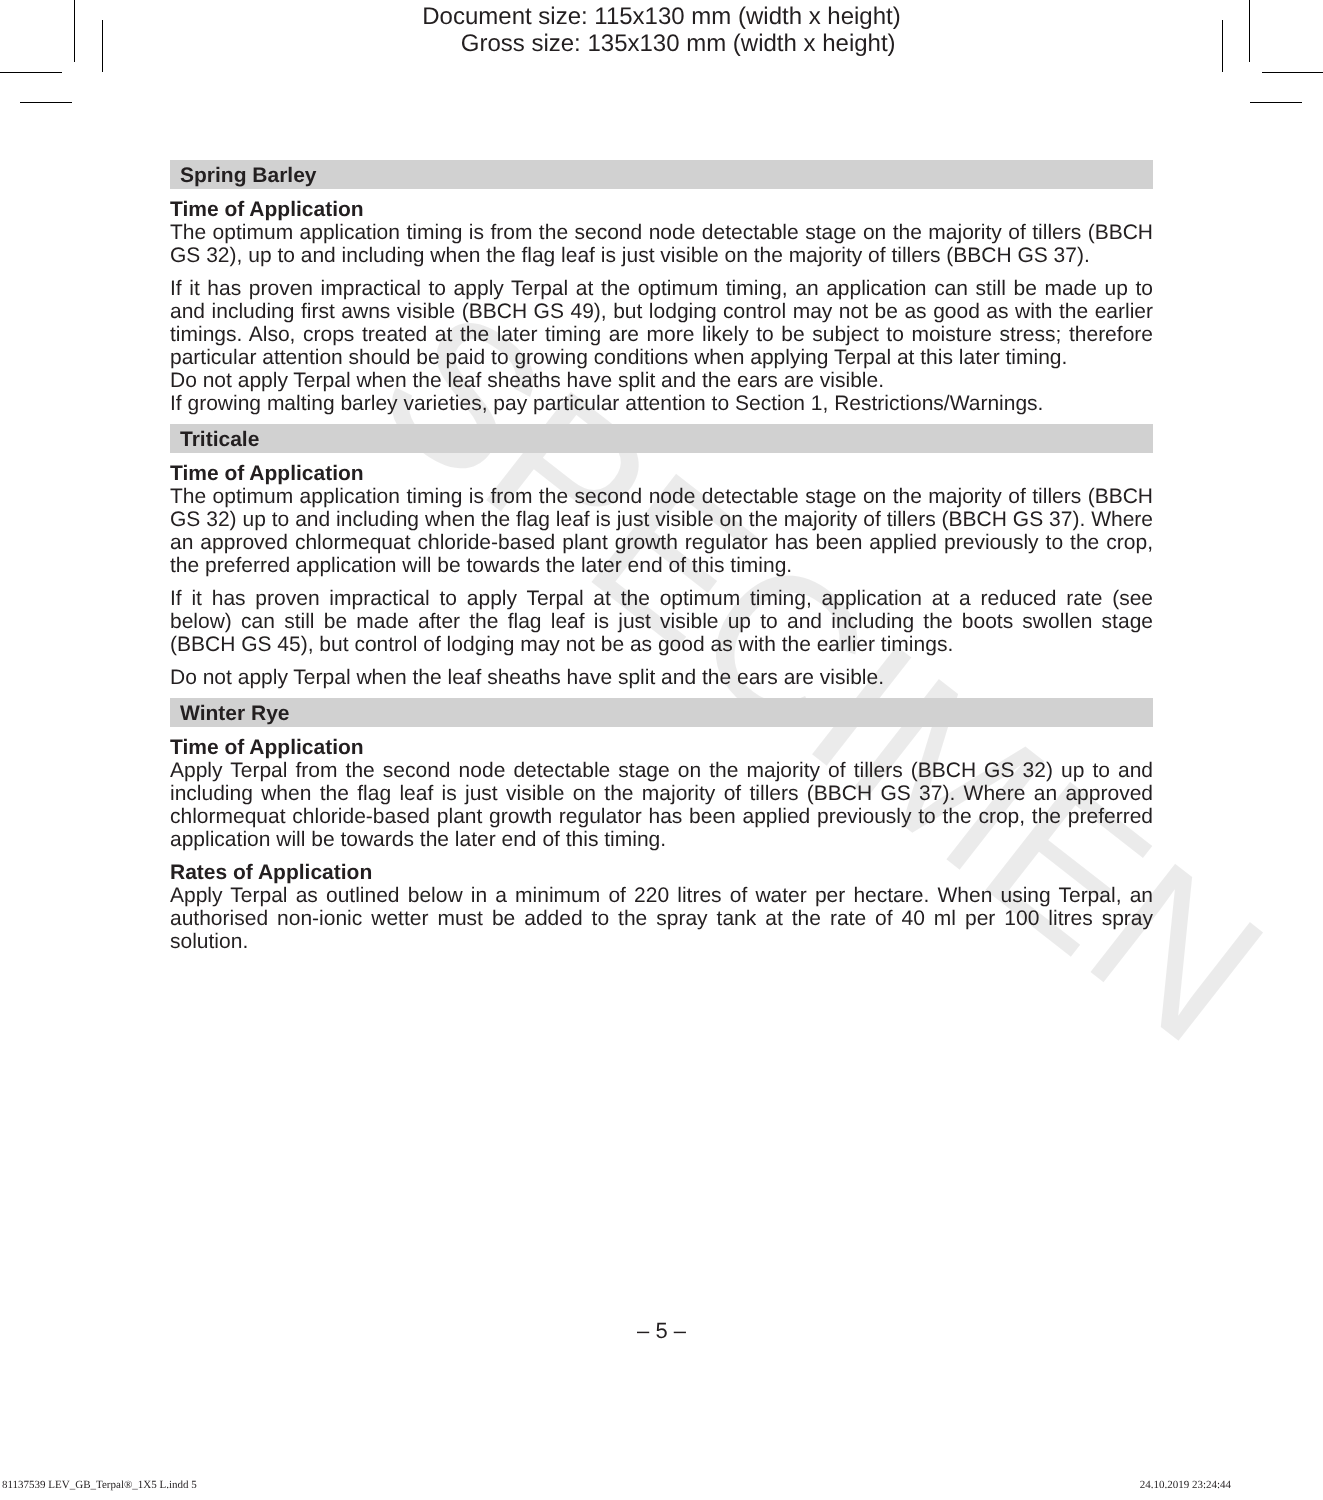Document size: 115x130 mm (width x height)
Gross size: 135x130 mm (width x height)
SPECIMEN
Spring Barley
Time of Application
The optimum application timing is from the second node detectable stage on the majority of tillers (BBCH GS 32), up to and including when the flag leaf is just visible on the majority of tillers (BBCH GS 37).
If it has proven impractical to apply Terpal at the optimum timing, an application can still be made up to and including first awns visible (BBCH GS 49), but lodging control may not be as good as with the earlier timings. Also, crops treated at the later timing are more likely to be subject to moisture stress; therefore particular attention should be paid to growing conditions when applying Terpal at this later timing.
Do not apply Terpal when the leaf sheaths have split and the ears are visible.
If growing malting barley varieties, pay particular attention to Section 1, Restrictions/Warnings.
Triticale
Time of Application
The optimum application timing is from the second node detectable stage on the majority of tillers (BBCH GS 32) up to and including when the flag leaf is just visible on the majority of tillers (BBCH GS 37). Where an approved chlormequat chloride-based plant growth regulator has been applied previously to the crop, the preferred application will be towards the later end of this timing.
If it has proven impractical to apply Terpal at the optimum timing, application at a reduced rate (see below) can still be made after the flag leaf is just visible up to and including the boots swollen stage (BBCH GS 45), but control of lodging may not be as good as with the earlier timings.
Do not apply Terpal when the leaf sheaths have split and the ears are visible.
Winter Rye
Time of Application
Apply Terpal from the second node detectable stage on the majority of tillers (BBCH GS 32) up to and including when the flag leaf is just visible on the majority of tillers (BBCH GS 37). Where an approved chlormequat chloride-based plant growth regulator has been applied previously to the crop, the preferred application will be towards the later end of this timing.
Rates of Application
Apply Terpal as outlined below in a minimum of 220 litres of water per hectare. When using Terpal, an authorised non-ionic wetter must be added to the spray tank at the rate of 40 ml per 100 litres spray solution.
– 5 –
81137539 LEV_GB_Terpal®_1X5 L.indd 5 24.10.2019 23:24:44